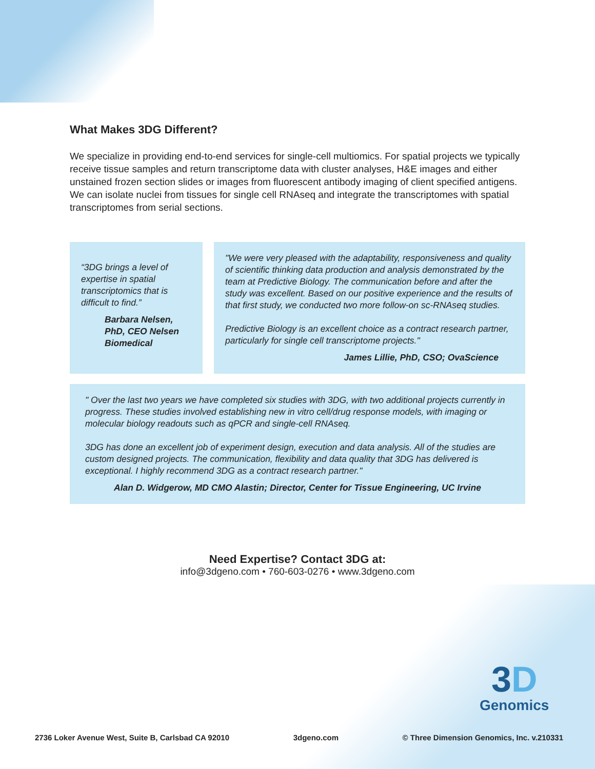What Makes 3DG Different?
We specialize in providing end-to-end services for single-cell multiomics. For spatial projects we typically receive tissue samples and return transcriptome data with cluster analyses, H&E images and either unstained frozen section slides or images from fluorescent antibody imaging of client specified antigens. We can isolate nuclei from tissues for single cell RNAseq and integrate the transcriptomes with spatial transcriptomes from serial sections.
“3DG brings a level of expertise in spatial transcriptomics that is difficult to find.”
Barbara Nelsen, PhD, CEO Nelsen Biomedical
"We were very pleased with the adaptability, responsiveness and quality of scientific thinking data production and analysis demonstrated by the team at Predictive Biology. The communication before and after the study was excellent. Based on our positive experience and the results of that first study, we conducted two more follow-on sc-RNAseq studies.
Predictive Biology is an excellent choice as a contract research partner, particularly for single cell transcriptome projects."
James Lillie, PhD, CSO; OvaScience
" Over the last two years we have completed six studies with 3DG, with two additional projects currently in progress. These studies involved establishing new in vitro cell/drug response models, with imaging or molecular biology readouts such as qPCR and single-cell RNAseq.
3DG has done an excellent job of experiment design, execution and data analysis. All of the studies are custom designed projects. The communication, flexibility and data quality that 3DG has delivered is exceptional. I highly recommend 3DG as a contract research partner."
Alan D. Widgerow, MD CMO Alastin; Director, Center for Tissue Engineering, UC Irvine
Need Expertise? Contact 3DG at:
info@3dgeno.com • 760-603-0276 • www.3dgeno.com
3D
Genomics
2736 Loker Avenue West, Suite B, Carlsbad CA 92010 3dgeno.com © Three Dimension Genomics, Inc. v.210331